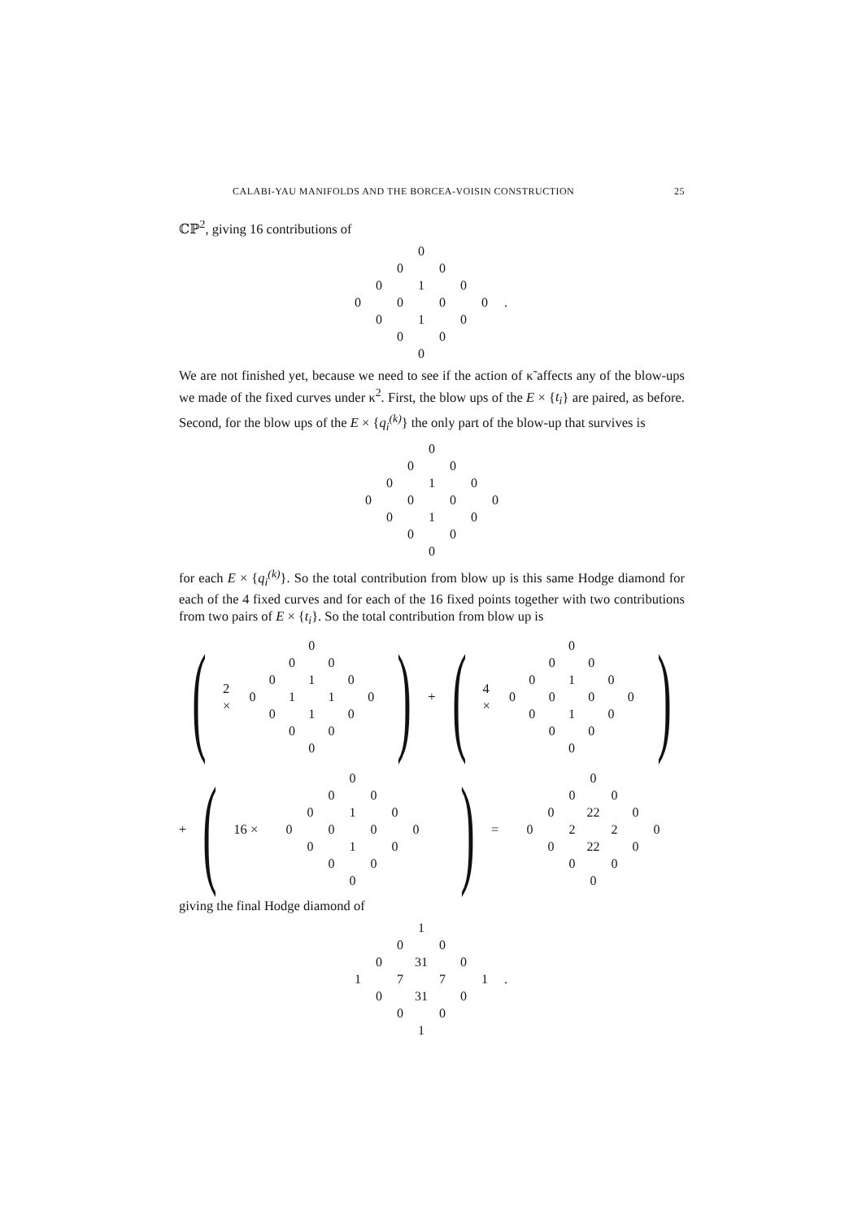CALABI-YAU MANIFOLDS AND THE BORCEA-VOISIN CONSTRUCTION 25
ℂℙ<sup>2</sup>, giving 16 contributions of
| | | | 0 | | | | |
| | | 0 | | 0 | | | |
| | 0 | | 1 | | 0 | | |
| 0 | | 0 | | 0 | | 0 | . |
| | 0 | | 1 | | 0 | | |
| | | 0 | | 0 | | | |
| | | | 0 | | | | |
We are not finished yet, because we need to see if the action of κ̃ affects any of the blow-ups we made of the fixed curves under κ<sup>2</sup>. First, the blow ups of the E × {t<sub>i</sub>} are paired, as before. Second, for the blow ups of the E × {q<sub>i</sub><sup>(k)</sup>} the only part of the blow-up that survives is
| | | | 0 | | | |
| | | 0 | | 0 | | |
| | 0 | | 1 | | 0 | |
| 0 | | 0 | | 0 | | 0 |
| | 0 | | 1 | | 0 | |
| | | 0 | | 0 | | |
| | | | 0 | | | |
for each E × {q<sub>i</sub><sup>(k)</sup>}. So the total contribution from blow up is this same Hodge diamond for each of the 4 fixed curves and for each of the 16 fixed points together with two contributions from two pairs of E × {t<sub>i</sub>}. So the total contribution from blow up is
(2 ×
| | | | 0 | | | |
| | | 0 | | 0 | | |
| | 0 | | 1 | | 0 | |
| 0 | | 1 | | 1 | | 0 |
| | 0 | | 1 | | 0 | |
| | | 0 | | 0 | | |
| | | | 0 | | | |
) + (4 ×
| | | | 0 | | | |
| | | 0 | | 0 | | |
| | 0 | | 1 | | 0 | |
| 0 | | 0 | | 0 | | 0 |
| | 0 | | 1 | | 0 | |
| | | 0 | | 0 | | |
| | | | 0 | | | |
)
+ (16 ×
| | | | 0 | | | |
| | | 0 | | 0 | | |
| | 0 | | 1 | | 0 | |
| 0 | | 0 | | 0 | | 0 |
| | 0 | | 1 | | 0 | |
| | | 0 | | 0 | | |
| | | | 0 | | | |
) =
| | | | 0 | | | |
| | | 0 | | 0 | | |
| | 0 | | 22 | | 0 | |
| 0 | | 2 | | 2 | | 0 |
| | 0 | | 22 | | 0 | |
| | | 0 | | 0 | | |
| | | | 0 | | | |
giving the final Hodge diamond of
| | | | 1 | | | | |
| | | 0 | | 0 | | | |
| | 0 | | 31 | | 0 | | |
| 1 | | 7 | | 7 | | 1 | . |
| | 0 | | 31 | | 0 | | |
| | | 0 | | 0 | | | |
| | | | 1 | | | | |